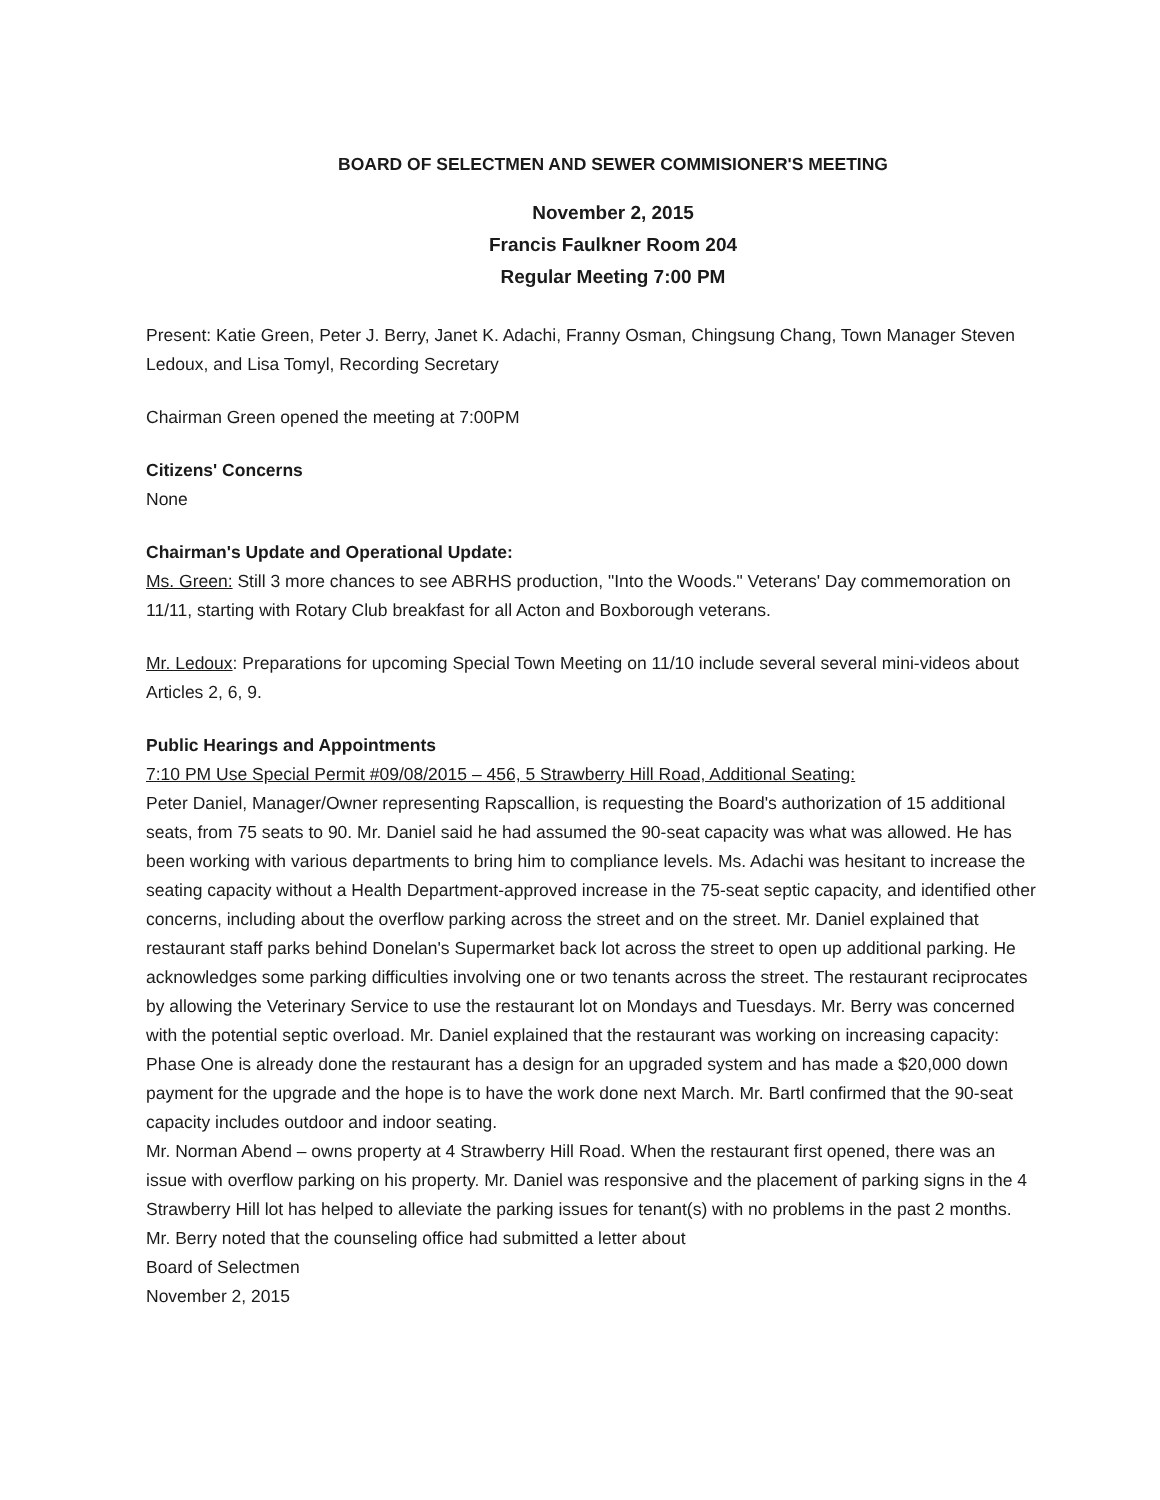BOARD OF SELECTMEN AND SEWER COMMISIONER'S MEETING
November 2, 2015
Francis Faulkner Room 204
Regular Meeting 7:00 PM
Present: Katie Green, Peter J. Berry, Janet K. Adachi, Franny Osman, Chingsung Chang, Town Manager Steven Ledoux, and Lisa Tomyl, Recording Secretary
Chairman Green opened the meeting at 7:00PM
Citizens' Concerns
None
Chairman's Update and Operational Update:
Ms. Green: Still 3 more chances to see ABRHS production, "Into the Woods." Veterans' Day commemoration on 11/11, starting with Rotary Club breakfast for all Acton and Boxborough veterans.
Mr. Ledoux: Preparations for upcoming Special Town Meeting on 11/10 include several several mini-videos about Articles 2, 6, 9.
Public Hearings and Appointments
7:10 PM Use Special Permit #09/08/2015 – 456, 5 Strawberry Hill Road, Additional Seating:
Peter Daniel, Manager/Owner representing Rapscallion, is requesting the Board's authorization of 15 additional seats, from 75 seats to 90. Mr. Daniel said he had assumed the 90-seat capacity was what was allowed. He has been working with various departments to bring him to compliance levels. Ms. Adachi was hesitant to increase the seating capacity without a Health Department-approved increase in the 75-seat septic capacity, and identified other concerns, including about the overflow parking across the street and on the street. Mr. Daniel explained that restaurant staff parks behind Donelan's Supermarket back lot across the street to open up additional parking. He acknowledges some parking difficulties involving one or two tenants across the street. The restaurant reciprocates by allowing the Veterinary Service to use the restaurant lot on Mondays and Tuesdays. Mr. Berry was concerned with the potential septic overload. Mr. Daniel explained that the restaurant was working on increasing capacity: Phase One is already done the restaurant has a design for an upgraded system and has made a $20,000 down payment for the upgrade and the hope is to have the work done next March. Mr. Bartl confirmed that the 90-seat capacity includes outdoor and indoor seating.
Mr. Norman Abend – owns property at 4 Strawberry Hill Road. When the restaurant first opened, there was an issue with overflow parking on his property. Mr. Daniel was responsive and the placement of parking signs in the 4 Strawberry Hill lot has helped to alleviate the parking issues for tenant(s) with no problems in the past 2 months. Mr. Berry noted that the counseling office had submitted a letter about
Board of Selectmen
November 2, 2015